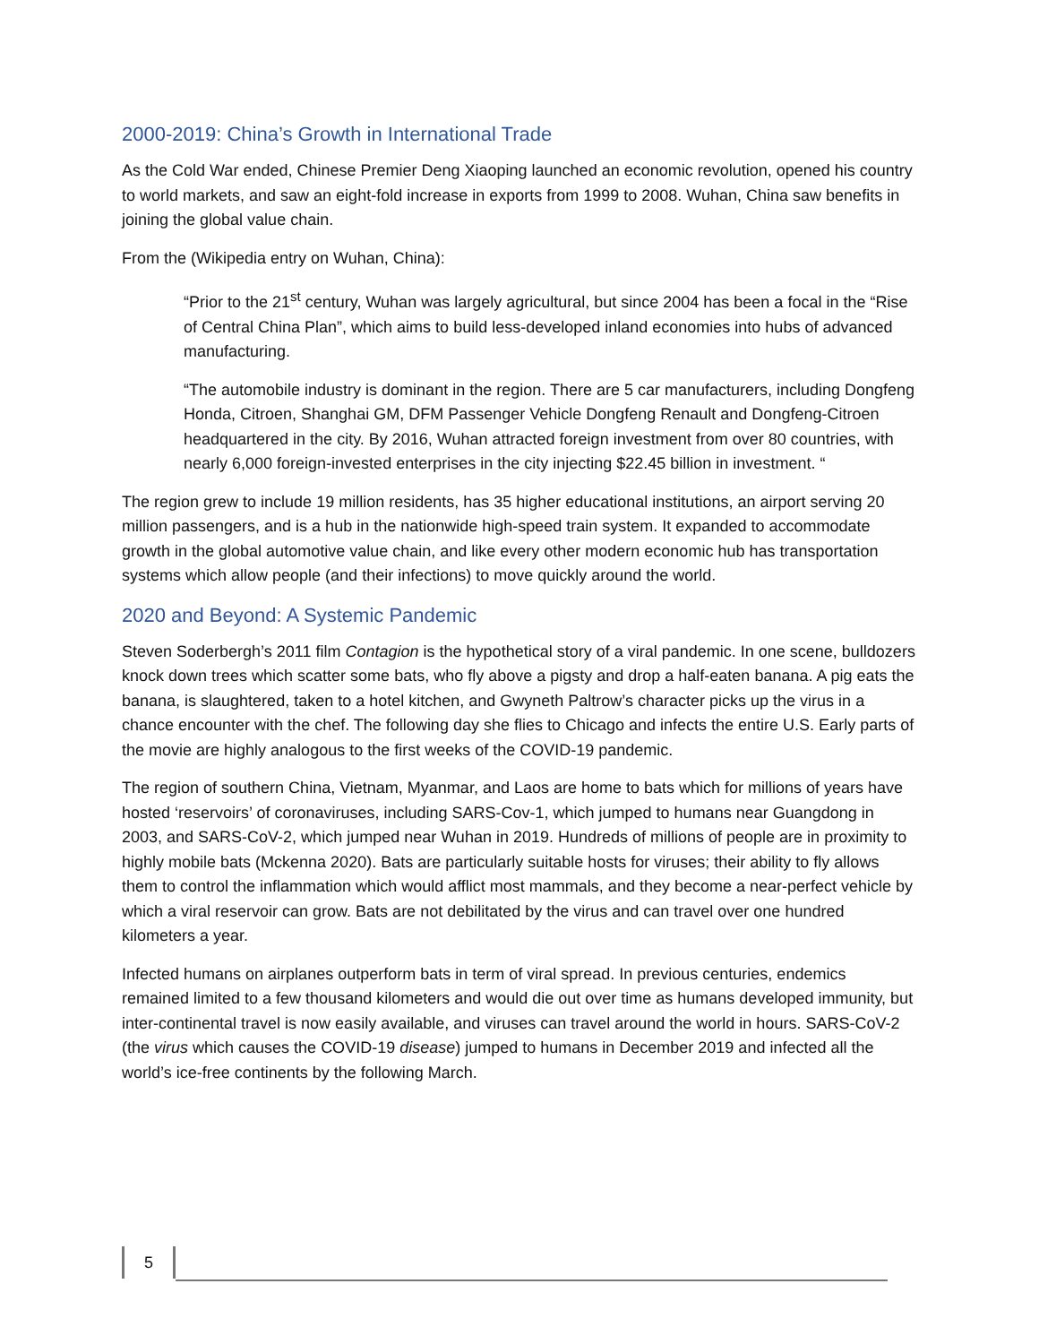2000-2019: China’s Growth in International Trade
As the Cold War ended, Chinese Premier Deng Xiaoping launched an economic revolution, opened his country to world markets, and saw an eight-fold increase in exports from 1999 to 2008. Wuhan, China saw benefits in joining the global value chain.
From the (Wikipedia entry on Wuhan, China):
“Prior to the 21<sup>st</sup> century, Wuhan was largely agricultural, but since 2004 has been a focal in the “Rise of Central China Plan”, which aims to build less-developed inland economies into hubs of advanced manufacturing.
“The automobile industry is dominant in the region. There are 5 car manufacturers, including Dongfeng Honda, Citroen, Shanghai GM, DFM Passenger Vehicle Dongfeng Renault and Dongfeng-Citroen headquartered in the city. By 2016, Wuhan attracted foreign investment from over 80 countries, with nearly 6,000 foreign-invested enterprises in the city injecting $22.45 billion in investment. “
The region grew to include 19 million residents, has 35 higher educational institutions, an airport serving 20 million passengers, and is a hub in the nationwide high-speed train system. It expanded to accommodate growth in the global automotive value chain, and like every other modern economic hub has transportation systems which allow people (and their infections) to move quickly around the world.
2020 and Beyond: A Systemic Pandemic
Steven Soderbergh’s 2011 film Contagion is the hypothetical story of a viral pandemic. In one scene, bulldozers knock down trees which scatter some bats, who fly above a pigsty and drop a half-eaten banana. A pig eats the banana, is slaughtered, taken to a hotel kitchen, and Gwyneth Paltrow’s character picks up the virus in a chance encounter with the chef. The following day she flies to Chicago and infects the entire U.S. Early parts of the movie are highly analogous to the first weeks of the COVID-19 pandemic.
The region of southern China, Vietnam, Myanmar, and Laos are home to bats which for millions of years have hosted ‘reservoirs’ of coronaviruses, including SARS-Cov-1, which jumped to humans near Guangdong in 2003, and SARS-CoV-2, which jumped near Wuhan in 2019. Hundreds of millions of people are in proximity to highly mobile bats (Mckenna 2020). Bats are particularly suitable hosts for viruses; their ability to fly allows them to control the inflammation which would afflict most mammals, and they become a near-perfect vehicle by which a viral reservoir can grow. Bats are not debilitated by the virus and can travel over one hundred kilometers a year.
Infected humans on airplanes outperform bats in term of viral spread. In previous centuries, endemics remained limited to a few thousand kilometers and would die out over time as humans developed immunity, but inter-continental travel is now easily available, and viruses can travel around the world in hours. SARS-CoV-2 (the virus which causes the COVID-19 disease) jumped to humans in December 2019 and infected all the world’s ice-free continents by the following March.
5